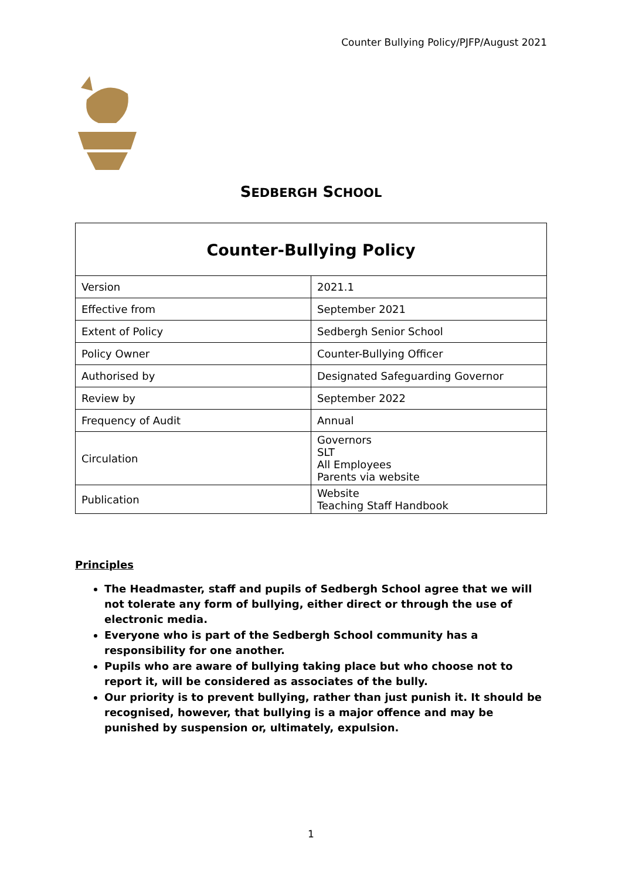Counter Bullying Policy/PJFP/August 2021
SEDBERGH SCHOOL
| Counter-Bullying Policy | |
| Version | 2021.1 |
| Effective from | September 2021 |
| Extent of Policy | Sedbergh Senior School |
| Policy Owner | Counter-Bullying Officer |
| Authorised by | Designated Safeguarding Governor |
| Review by | September 2022 |
| Frequency of Audit | Annual |
| Circulation | Governors SLT All Employees Parents via website |
| Publication | Website Teaching Staff Handbook |
Principles
The Headmaster, staff and pupils of Sedbergh School agree that we will not tolerate any form of bullying, either direct or through the use of electronic media.
Everyone who is part of the Sedbergh School community has a responsibility for one another.
Pupils who are aware of bullying taking place but who choose not to report it, will be considered as associates of the bully.
Our priority is to prevent bullying, rather than just punish it. It should be recognised, however, that bullying is a major offence and may be punished by suspension or, ultimately, expulsion.
1